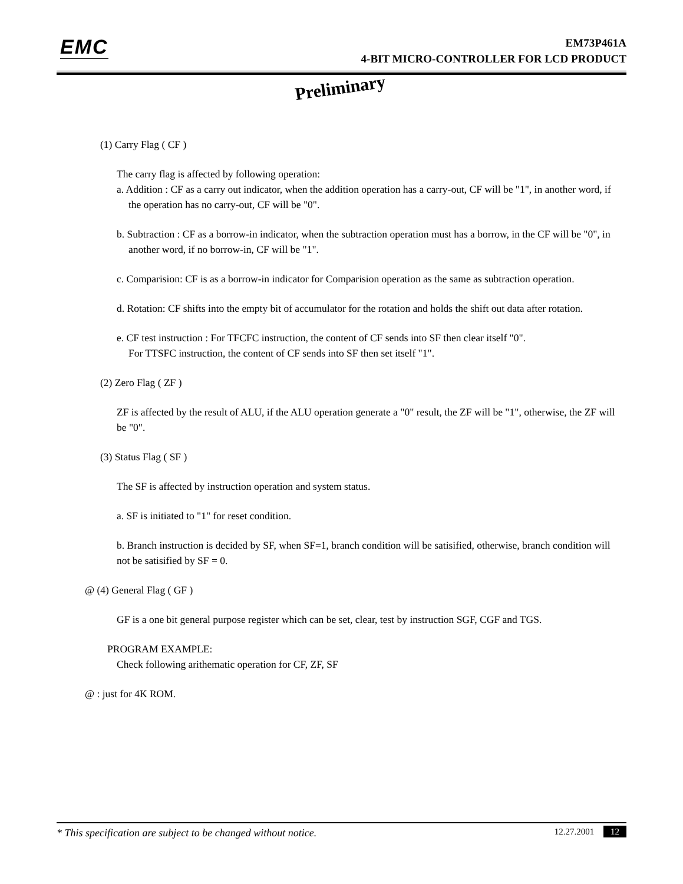EMC
EM73P461A
4-BIT MICRO-CONTROLLER FOR LCD PRODUCT
Preliminary
(1) Carry Flag ( CF )
The carry flag is affected by following operation:
a. Addition : CF as a carry out indicator, when the addition operation has a carry-out, CF will be "1", in another word, if the operation has no carry-out, CF will be "0".
b. Subtraction : CF as a borrow-in indicator, when the subtraction operation must has a borrow, in the CF will be "0", in another word, if no borrow-in, CF will be "1".
c. Comparision: CF is as a borrow-in indicator for Comparision operation as the same as subtraction operation.
d. Rotation: CF shifts into the empty bit of accumulator for the rotation and holds the shift out data after rotation.
e. CF test instruction : For TFCFC instruction, the content of CF sends into SF then clear itself "0".
For TTSFC instruction, the content of CF sends into SF then set itself "1".
(2) Zero Flag ( ZF )
ZF is affected by the result of ALU, if the ALU operation generate a "0" result, the ZF will be "1", otherwise, the ZF will be "0".
(3) Status Flag ( SF )
The SF is affected by instruction operation and system status.
a. SF is initiated to "1" for reset condition.
b. Branch instruction is decided by SF, when SF=1, branch condition will be satisified, otherwise, branch condition will not be satisified by SF = 0.
@ (4) General Flag ( GF )
GF is a one bit general purpose register which can be set, clear, test by instruction SGF, CGF and TGS.
PROGRAM EXAMPLE:
Check following arithematic operation for CF, ZF, SF
@ : just for 4K ROM.
* This specification are subject to be changed without notice. 12.27.2001 12